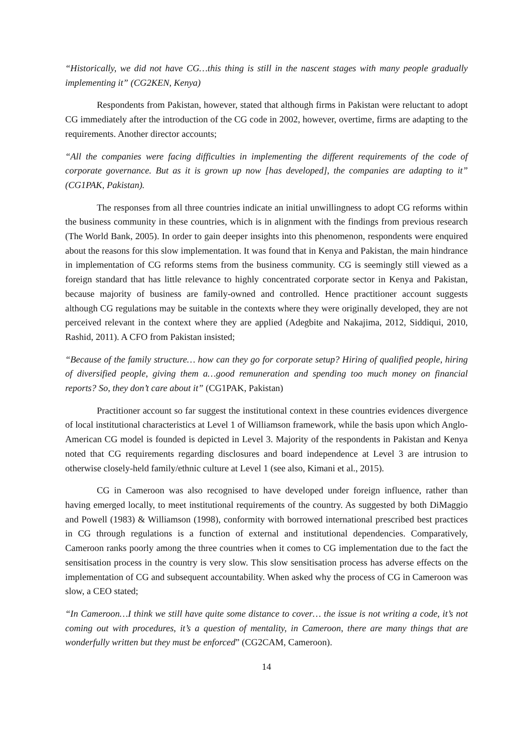“Historically, we did not have CG…this thing is still in the nascent stages with many people gradually implementing it” (CG2KEN, Kenya)
Respondents from Pakistan, however, stated that although firms in Pakistan were reluctant to adopt CG immediately after the introduction of the CG code in 2002, however, overtime, firms are adapting to the requirements. Another director accounts;
“All the companies were facing difficulties in implementing the different requirements of the code of corporate governance. But as it is grown up now [has developed], the companies are adapting to it” (CG1PAK, Pakistan).
The responses from all three countries indicate an initial unwillingness to adopt CG reforms within the business community in these countries, which is in alignment with the findings from previous research (The World Bank, 2005). In order to gain deeper insights into this phenomenon, respondents were enquired about the reasons for this slow implementation. It was found that in Kenya and Pakistan, the main hindrance in implementation of CG reforms stems from the business community. CG is seemingly still viewed as a foreign standard that has little relevance to highly concentrated corporate sector in Kenya and Pakistan, because majority of business are family-owned and controlled. Hence practitioner account suggests although CG regulations may be suitable in the contexts where they were originally developed, they are not perceived relevant in the context where they are applied (Adegbite and Nakajima, 2012, Siddiqui, 2010, Rashid, 2011). A CFO from Pakistan insisted;
“Because of the family structure… how can they go for corporate setup? Hiring of qualified people, hiring of diversified people, giving them a…good remuneration and spending too much money on financial reports? So, they don’t care about it” (CG1PAK, Pakistan)
Practitioner account so far suggest the institutional context in these countries evidences divergence of local institutional characteristics at Level 1 of Williamson framework, while the basis upon which Anglo-American CG model is founded is depicted in Level 3. Majority of the respondents in Pakistan and Kenya noted that CG requirements regarding disclosures and board independence at Level 3 are intrusion to otherwise closely-held family/ethnic culture at Level 1 (see also, Kimani et al., 2015).
CG in Cameroon was also recognised to have developed under foreign influence, rather than having emerged locally, to meet institutional requirements of the country. As suggested by both DiMaggio and Powell (1983) & Williamson (1998), conformity with borrowed international prescribed best practices in CG through regulations is a function of external and institutional dependencies. Comparatively, Cameroon ranks poorly among the three countries when it comes to CG implementation due to the fact the sensitisation process in the country is very slow. This slow sensitisation process has adverse effects on the implementation of CG and subsequent accountability. When asked why the process of CG in Cameroon was slow, a CEO stated;
“In Cameroon…I think we still have quite some distance to cover… the issue is not writing a code, it’s not coming out with procedures, it’s a question of mentality, in Cameroon, there are many things that are wonderfully written but they must be enforced” (CG2CAM, Cameroon).
14